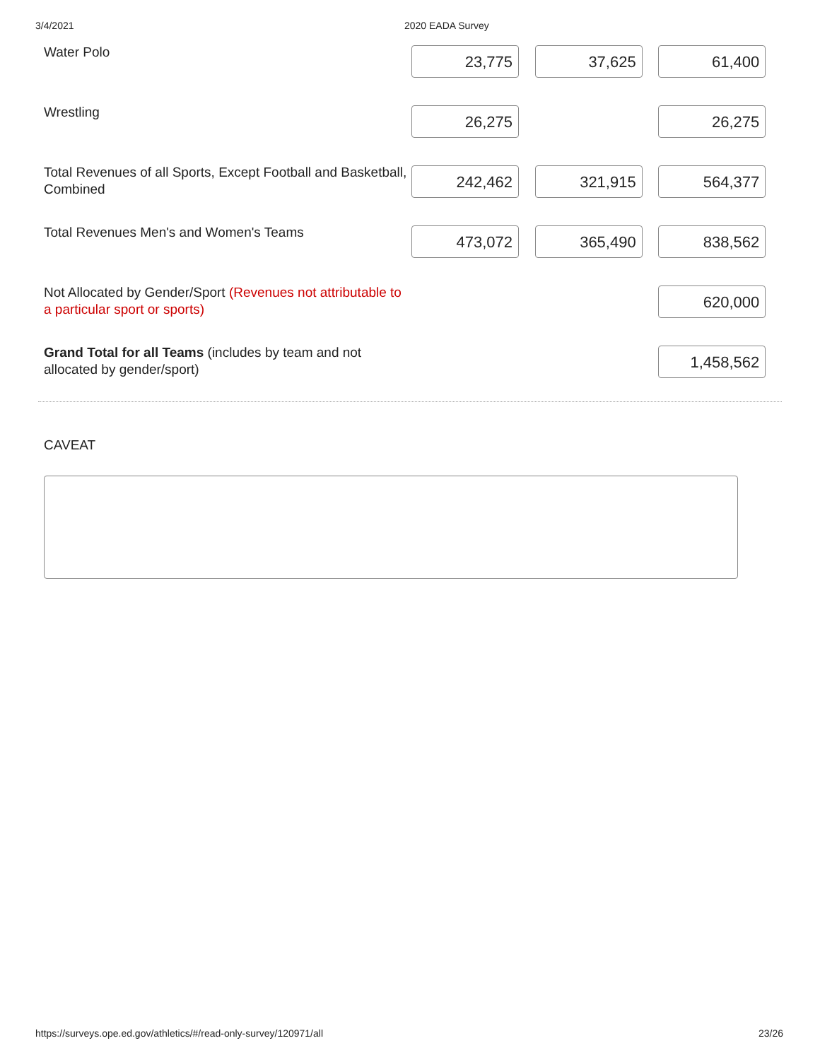3/4/2021 2020 EADA Survey
| Water Polo | 23,775 | 37,625 | 61,400 |
| Wrestling | 26,275 | | 26,275 |
| Total Revenues of all Sports, Except Football and Basketball, Combined | 242,462 | 321,915 | 564,377 |
| Total Revenues Men's and Women's Teams | 473,072 | 365,490 | 838,562 |
| Not Allocated by Gender/Sport (Revenues not attributable to a particular sport or sports) | | | 620,000 |
| Grand Total for all Teams (includes by team and not allocated by gender/sport) | | | 1,458,562 |
CAVEAT
https://surveys.ope.ed.gov/athletics/#/read-only-survey/120971/all 23/26